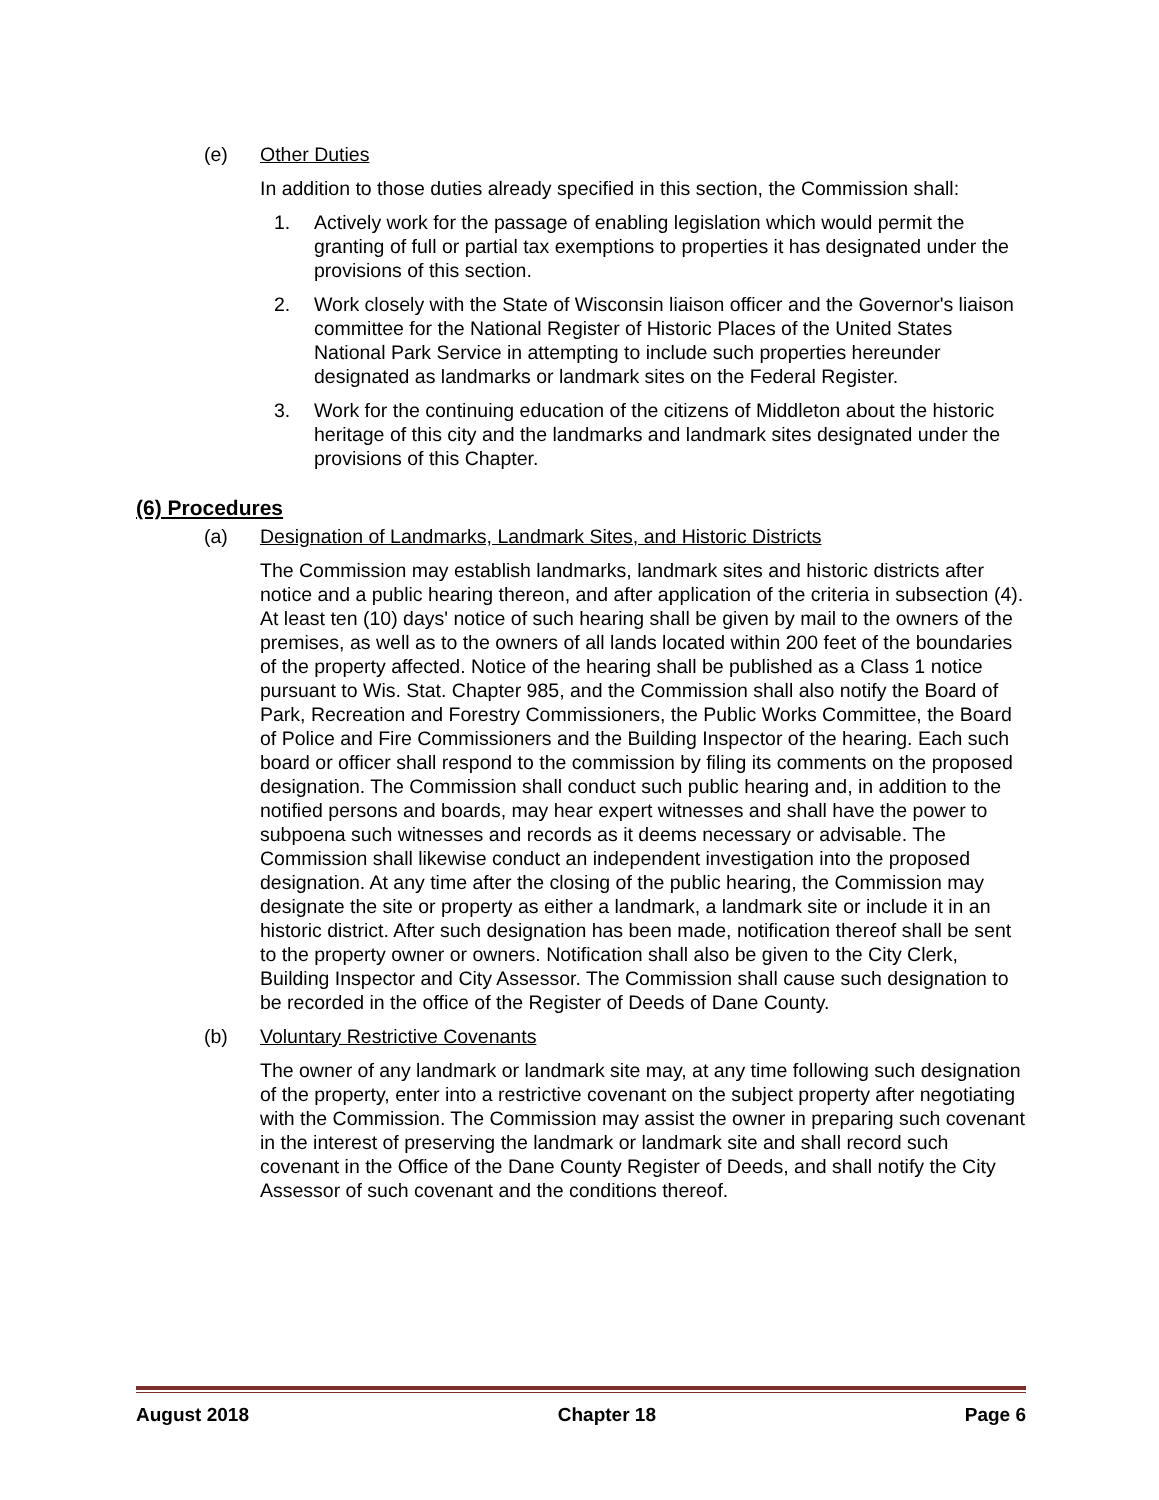(e) Other Duties
In addition to those duties already specified in this section, the Commission shall:
1. Actively work for the passage of enabling legislation which would permit the granting of full or partial tax exemptions to properties it has designated under the provisions of this section.
2. Work closely with the State of Wisconsin liaison officer and the Governor's liaison committee for the National Register of Historic Places of the United States National Park Service in attempting to include such properties hereunder designated as landmarks or landmark sites on the Federal Register.
3. Work for the continuing education of the citizens of Middleton about the historic heritage of this city and the landmarks and landmark sites designated under the provisions of this Chapter.
(6) Procedures
(a) Designation of Landmarks, Landmark Sites, and Historic Districts
The Commission may establish landmarks, landmark sites and historic districts after notice and a public hearing thereon, and after application of the criteria in subsection (4). At least ten (10) days' notice of such hearing shall be given by mail to the owners of the premises, as well as to the owners of all lands located within 200 feet of the boundaries of the property affected. Notice of the hearing shall be published as a Class 1 notice pursuant to Wis. Stat. Chapter 985, and the Commission shall also notify the Board of Park, Recreation and Forestry Commissioners, the Public Works Committee, the Board of Police and Fire Commissioners and the Building Inspector of the hearing. Each such board or officer shall respond to the commission by filing its comments on the proposed designation. The Commission shall conduct such public hearing and, in addition to the notified persons and boards, may hear expert witnesses and shall have the power to subpoena such witnesses and records as it deems necessary or advisable. The Commission shall likewise conduct an independent investigation into the proposed designation. At any time after the closing of the public hearing, the Commission may designate the site or property as either a landmark, a landmark site or include it in an historic district. After such designation has been made, notification thereof shall be sent to the property owner or owners. Notification shall also be given to the City Clerk, Building Inspector and City Assessor. The Commission shall cause such designation to be recorded in the office of the Register of Deeds of Dane County.
(b) Voluntary Restrictive Covenants
The owner of any landmark or landmark site may, at any time following such designation of the property, enter into a restrictive covenant on the subject property after negotiating with the Commission. The Commission may assist the owner in preparing such covenant in the interest of preserving the landmark or landmark site and shall record such covenant in the Office of the Dane County Register of Deeds, and shall notify the City Assessor of such covenant and the conditions thereof.
August 2018 Chapter 18 Page 6